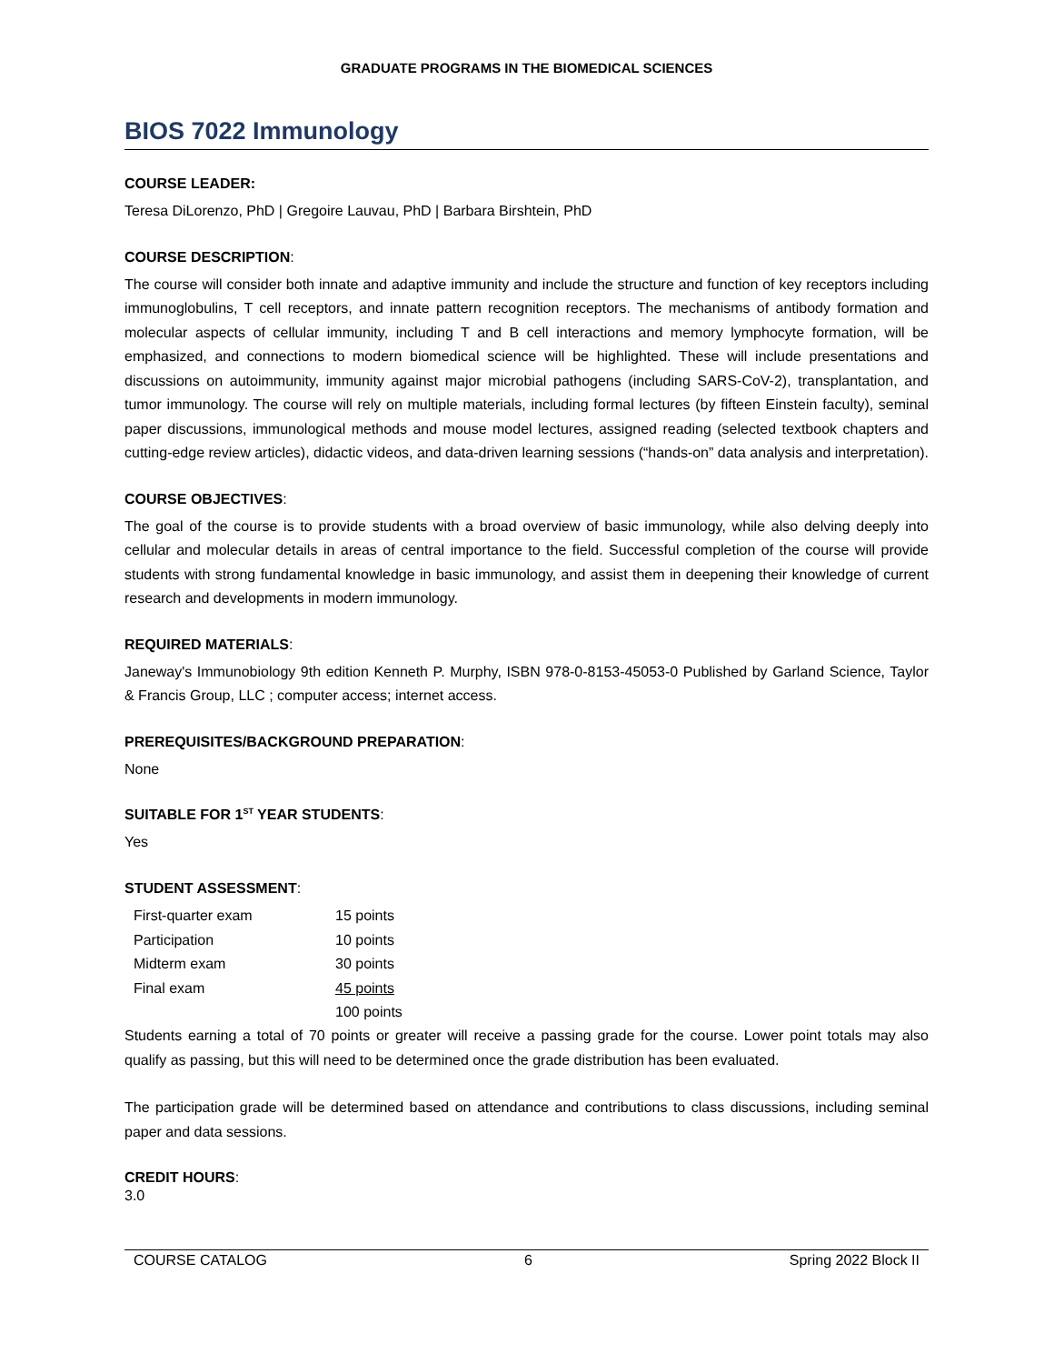GRADUATE PROGRAMS IN THE BIOMEDICAL SCIENCES
BIOS 7022 Immunology
COURSE LEADER:
Teresa DiLorenzo, PhD | Gregoire Lauvau, PhD | Barbara Birshtein, PhD
COURSE DESCRIPTION:
The course will consider both innate and adaptive immunity and include the structure and function of key receptors including immunoglobulins, T cell receptors, and innate pattern recognition receptors. The mechanisms of antibody formation and molecular aspects of cellular immunity, including T and B cell interactions and memory lymphocyte formation, will be emphasized, and connections to modern biomedical science will be highlighted. These will include presentations and discussions on autoimmunity, immunity against major microbial pathogens (including SARS-CoV-2), transplantation, and tumor immunology. The course will rely on multiple materials, including formal lectures (by fifteen Einstein faculty), seminal paper discussions, immunological methods and mouse model lectures, assigned reading (selected textbook chapters and cutting-edge review articles), didactic videos, and data-driven learning sessions (“hands-on” data analysis and interpretation).
COURSE OBJECTIVES:
The goal of the course is to provide students with a broad overview of basic immunology, while also delving deeply into cellular and molecular details in areas of central importance to the field. Successful completion of the course will provide students with strong fundamental knowledge in basic immunology, and assist them in deepening their knowledge of current research and developments in modern immunology.
REQUIRED MATERIALS:
Janeway's Immunobiology 9th edition Kenneth P. Murphy, ISBN 978-0-8153-45053-0 Published by Garland Science, Taylor & Francis Group, LLC ; computer access; internet access.
PREREQUISITES/BACKGROUND PREPARATION:
None
SUITABLE FOR 1<sup>ST</sup> YEAR STUDENTS:
Yes
STUDENT ASSESSMENT:
| First-quarter exam | 15 points |
| Participation | 10 points |
| Midterm exam | 30 points |
| Final exam | 45 points |
| | 100 points |
Students earning a total of 70 points or greater will receive a passing grade for the course. Lower point totals may also qualify as passing, but this will need to be determined once the grade distribution has been evaluated.
The participation grade will be determined based on attendance and contributions to class discussions, including seminal paper and data sessions.
CREDIT HOURS:
3.0
COURSE CATALOG 6 Spring 2022 Block II